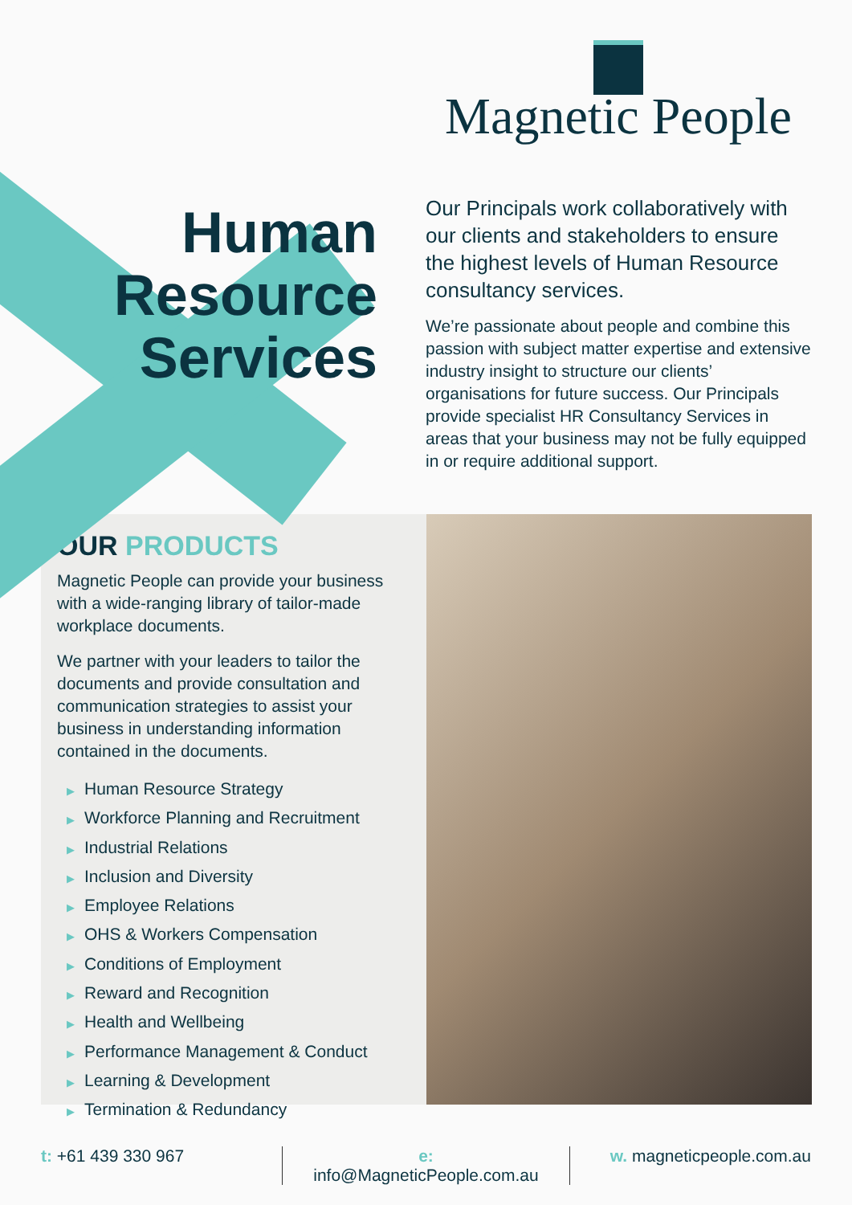Human
Resource
Services
Magnetic People
Our Principals work collaboratively with our clients and stakeholders to ensure the highest levels of Human Resource consultancy services.
We’re passionate about people and combine this passion with subject matter expertise and extensive industry insight to structure our clients’ organisations for future success. Our Principals provide specialist HR Consultancy Services in areas that your business may not be fully equipped in or require additional support.
OUR PRODUCTS
Magnetic People can provide your business with a wide-ranging library of tailor-made workplace documents.
We partner with your leaders to tailor the documents and provide consultation and communication strategies to assist your business in understanding information contained in the documents.
▶ Human Resource Strategy
▶ Workforce Planning and Recruitment
▶ Industrial Relations
▶ Inclusion and Diversity
▶ Employee Relations
▶ OHS & Workers Compensation
▶ Conditions of Employment
▶ Reward and Recognition
▶ Health and Wellbeing
▶ Performance Management & Conduct
▶ Learning & Development
▶ Termination & Redundancy
t: +61 439 330 967 e: info@MagneticPeople.com.au w. magneticpeople.com.au